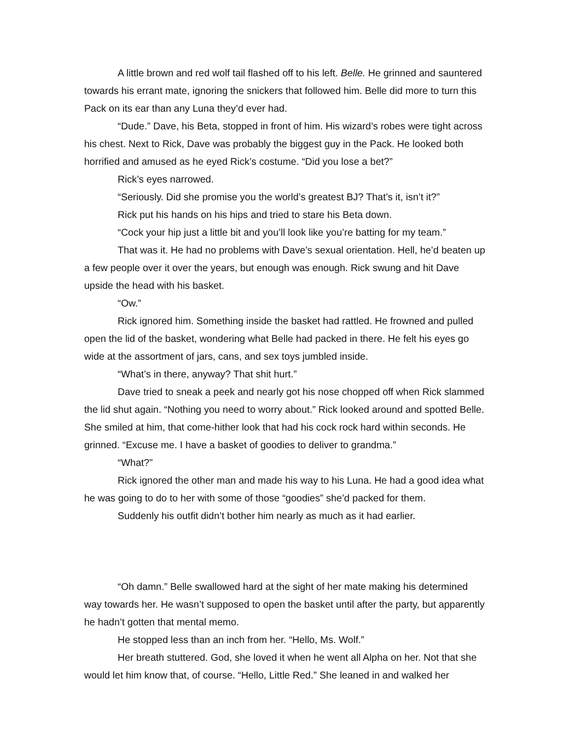A little brown and red wolf tail flashed off to his left. Belle. He grinned and sauntered towards his errant mate, ignoring the snickers that followed him. Belle did more to turn this Pack on its ear than any Luna they’d ever had.
“Dude.” Dave, his Beta, stopped in front of him. His wizard’s robes were tight across his chest. Next to Rick, Dave was probably the biggest guy in the Pack. He looked both horrified and amused as he eyed Rick’s costume. “Did you lose a bet?”
Rick’s eyes narrowed.
“Seriously. Did she promise you the world’s greatest BJ? That’s it, isn’t it?”
Rick put his hands on his hips and tried to stare his Beta down.
“Cock your hip just a little bit and you’ll look like you’re batting for my team.”
That was it. He had no problems with Dave’s sexual orientation. Hell, he’d beaten up a few people over it over the years, but enough was enough. Rick swung and hit Dave upside the head with his basket.
“Ow.”
Rick ignored him. Something inside the basket had rattled. He frowned and pulled open the lid of the basket, wondering what Belle had packed in there. He felt his eyes go wide at the assortment of jars, cans, and sex toys jumbled inside.
“What’s in there, anyway? That shit hurt.”
Dave tried to sneak a peek and nearly got his nose chopped off when Rick slammed the lid shut again. “Nothing you need to worry about.” Rick looked around and spotted Belle. She smiled at him, that come-hither look that had his cock rock hard within seconds. He grinned. “Excuse me. I have a basket of goodies to deliver to grandma.”
“What?”
Rick ignored the other man and made his way to his Luna. He had a good idea what he was going to do to her with some of those “goodies” she’d packed for them.
Suddenly his outfit didn’t bother him nearly as much as it had earlier.
“Oh damn.” Belle swallowed hard at the sight of her mate making his determined way towards her. He wasn’t supposed to open the basket until after the party, but apparently he hadn’t gotten that mental memo.
He stopped less than an inch from her. “Hello, Ms. Wolf.”
Her breath stuttered. God, she loved it when he went all Alpha on her. Not that she would let him know that, of course. “Hello, Little Red.” She leaned in and walked her